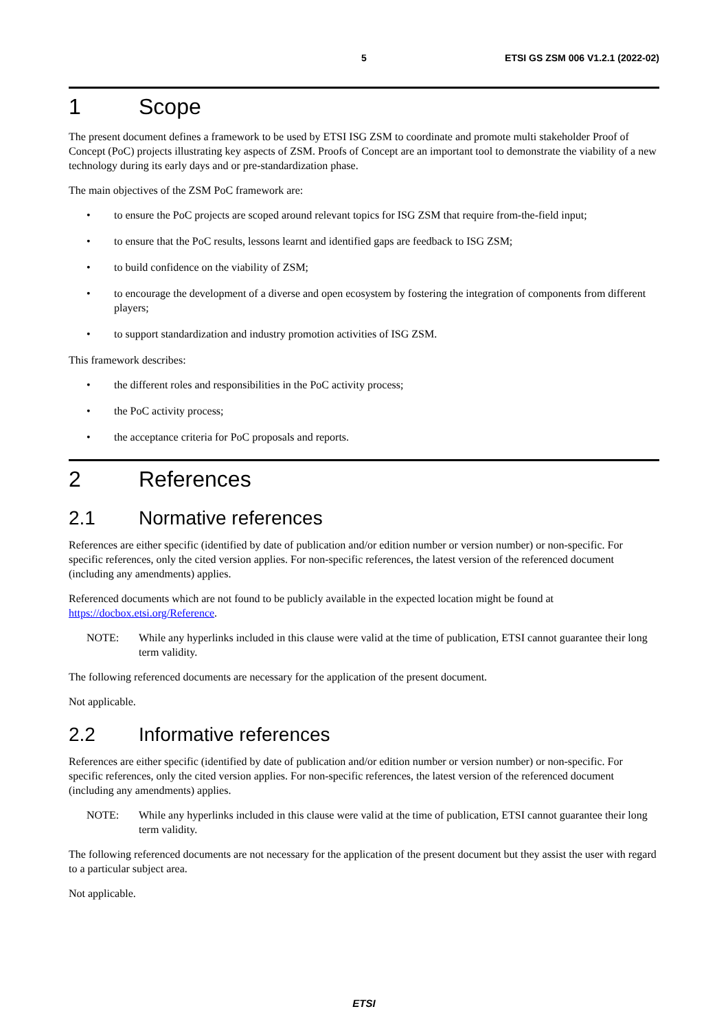5 ETSI GS ZSM 006 V1.2.1 (2022-02)
1 Scope
The present document defines a framework to be used by ETSI ISG ZSM to coordinate and promote multi stakeholder Proof of Concept (PoC) projects illustrating key aspects of ZSM. Proofs of Concept are an important tool to demonstrate the viability of a new technology during its early days and or pre-standardization phase.
The main objectives of the ZSM PoC framework are:
• to ensure the PoC projects are scoped around relevant topics for ISG ZSM that require from-the-field input;
• to ensure that the PoC results, lessons learnt and identified gaps are feedback to ISG ZSM;
• to build confidence on the viability of ZSM;
• to encourage the development of a diverse and open ecosystem by fostering the integration of components from different players;
• to support standardization and industry promotion activities of ISG ZSM.
This framework describes:
• the different roles and responsibilities in the PoC activity process;
• the PoC activity process;
• the acceptance criteria for PoC proposals and reports.
2 References
2.1 Normative references
References are either specific (identified by date of publication and/or edition number or version number) or non-specific. For specific references, only the cited version applies. For non-specific references, the latest version of the referenced document (including any amendments) applies.
Referenced documents which are not found to be publicly available in the expected location might be found at https://docbox.etsi.org/Reference.
NOTE: While any hyperlinks included in this clause were valid at the time of publication, ETSI cannot guarantee their long term validity.
The following referenced documents are necessary for the application of the present document.
Not applicable.
2.2 Informative references
References are either specific (identified by date of publication and/or edition number or version number) or non-specific. For specific references, only the cited version applies. For non-specific references, the latest version of the referenced document (including any amendments) applies.
NOTE: While any hyperlinks included in this clause were valid at the time of publication, ETSI cannot guarantee their long term validity.
The following referenced documents are not necessary for the application of the present document but they assist the user with regard to a particular subject area.
Not applicable.
ETSI